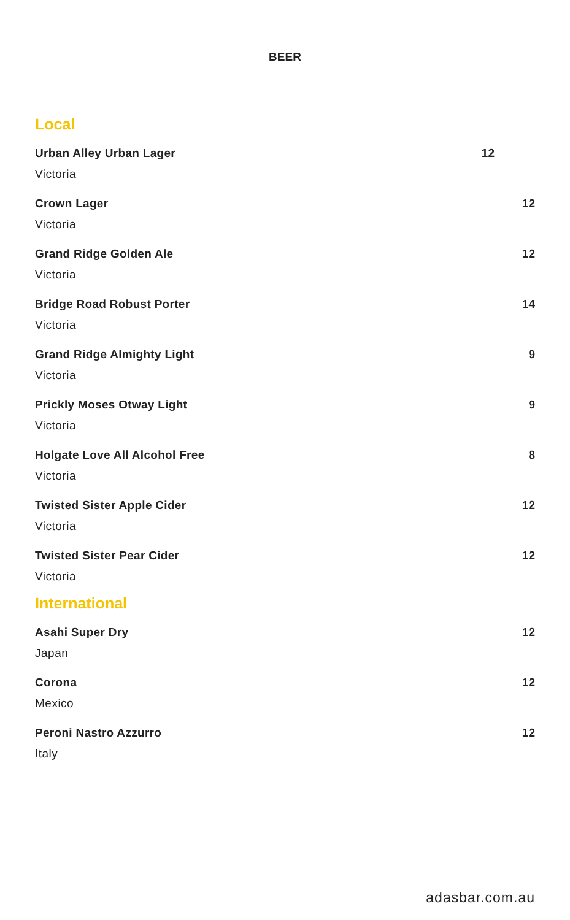BEER
Local
Urban Alley Urban Lager
Victoria
12
Crown Lager
Victoria
12
Grand Ridge Golden Ale
Victoria
12
Bridge Road Robust Porter
Victoria
14
Grand Ridge Almighty Light
Victoria
9
Prickly Moses Otway Light
Victoria
9
Holgate Love All Alcohol Free
Victoria
8
Twisted Sister Apple Cider
Victoria
12
Twisted Sister Pear Cider
Victoria
12
International
Asahi Super Dry
Japan
12
Corona
Mexico
12
Peroni Nastro Azzurro
Italy
12
adasbar.com.au